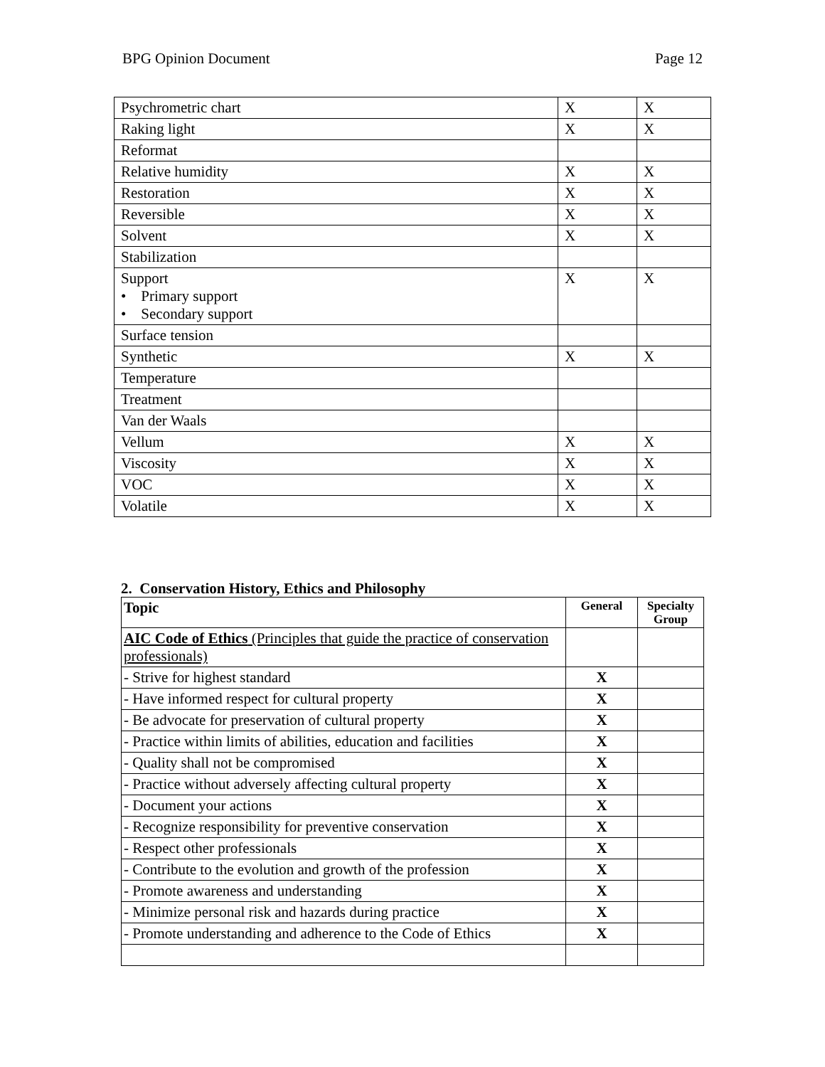BPG Opinion Document Page 12
| Psychrometric chart | X | X |
| Raking light | X | X |
| Reformat | | |
| Relative humidity | X | X |
| Restoration | X | X |
| Reversible | X | X |
| Solvent | X | X |
| Stabilization | | |
| Support • Primary support • Secondary support | X | X |
| Surface tension | | |
| Synthetic | X | X |
| Temperature | | |
| Treatment | | |
| Van der Waals | | |
| Vellum | X | X |
| Viscosity | X | X |
| VOC | X | X |
| Volatile | X | X |
2. Conservation History, Ethics and Philosophy
| Topic | General | Specialty Group |
| AIC Code of Ethics (Principles that guide the practice of conservation professionals) | | |
| - Strive for highest standard | X | |
| - Have informed respect for cultural property | X | |
| - Be advocate for preservation of cultural property | X | |
| - Practice within limits of abilities, education and facilities | X | |
| - Quality shall not be compromised | X | |
| - Practice without adversely affecting cultural property | X | |
| - Document your actions | X | |
| - Recognize responsibility for preventive conservation | X | |
| - Respect other professionals | X | |
| - Contribute to the evolution and growth of the profession | X | |
| - Promote awareness and understanding | X | |
| - Minimize personal risk and hazards during practice | X | |
| - Promote understanding and adherence to the Code of Ethics | X | |